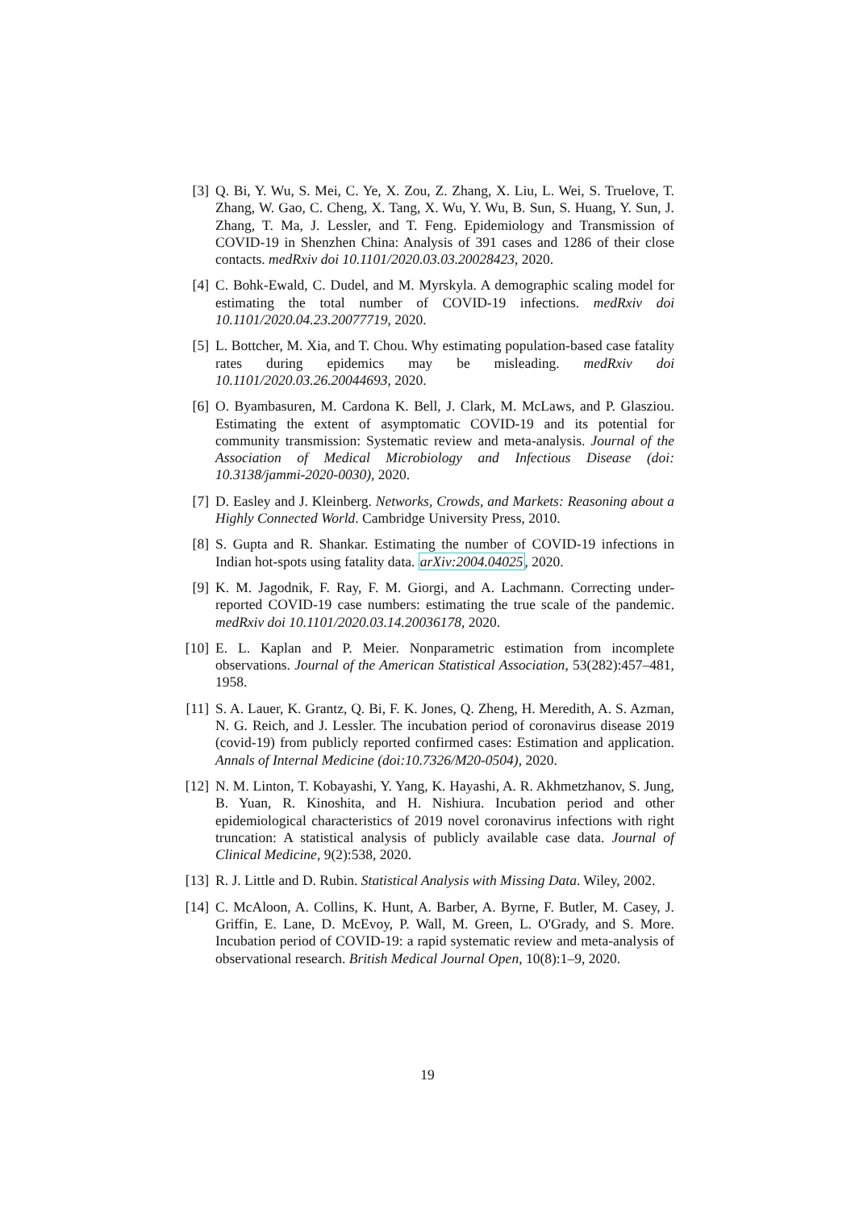[3]
Q. Bi, Y. Wu, S. Mei, C. Ye, X. Zou, Z. Zhang, X. Liu, L. Wei, S. Truelove, T. Zhang, W. Gao, C. Cheng, X. Tang, X. Wu, Y. Wu, B. Sun, S. Huang, Y. Sun, J. Zhang, T. Ma, J. Lessler, and T. Feng. Epidemiology and Transmission of COVID-19 in Shenzhen China: Analysis of 391 cases and 1286 of their close contacts. medRxiv doi 10.1101/2020.03.03.20028423, 2020.
[4]
C. Bohk-Ewald, C. Dudel, and M. Myrskyla. A demographic scaling model for estimating the total number of COVID-19 infections. medRxiv doi 10.1101/2020.04.23.20077719, 2020.
[5]
L. Bottcher, M. Xia, and T. Chou. Why estimating population-based case fatality rates during epidemics may be misleading. medRxiv doi 10.1101/2020.03.26.20044693, 2020.
[6]
O. Byambasuren, M. Cardona K. Bell, J. Clark, M. McLaws, and P. Glasziou. Estimating the extent of asymptomatic COVID-19 and its potential for community transmission: Systematic review and meta-analysis. Journal of the Association of Medical Microbiology and Infectious Disease (doi: 10.3138/jammi-2020-0030), 2020.
[7]
D. Easley and J. Kleinberg. Networks, Crowds, and Markets: Reasoning about a Highly Connected World. Cambridge University Press, 2010.
[8]
S. Gupta and R. Shankar. Estimating the number of COVID-19 infections in Indian hot-spots using fatality data. arXiv:2004.04025, 2020.
[9]
K. M. Jagodnik, F. Ray, F. M. Giorgi, and A. Lachmann. Correcting under-reported COVID-19 case numbers: estimating the true scale of the pandemic. medRxiv doi 10.1101/2020.03.14.20036178, 2020.
[10]
E. L. Kaplan and P. Meier. Nonparametric estimation from incomplete observations. Journal of the American Statistical Association, 53(282):457–481, 1958.
[11]
S. A. Lauer, K. Grantz, Q. Bi, F. K. Jones, Q. Zheng, H. Meredith, A. S. Azman, N. G. Reich, and J. Lessler. The incubation period of coronavirus disease 2019 (covid-19) from publicly reported confirmed cases: Estimation and application. Annals of Internal Medicine (doi:10.7326/M20-0504), 2020.
[12]
N. M. Linton, T. Kobayashi, Y. Yang, K. Hayashi, A. R. Akhmetzhanov, S. Jung, B. Yuan, R. Kinoshita, and H. Nishiura. Incubation period and other epidemiological characteristics of 2019 novel coronavirus infections with right truncation: A statistical analysis of publicly available case data. Journal of Clinical Medicine, 9(2):538, 2020.
[13]
R. J. Little and D. Rubin. Statistical Analysis with Missing Data. Wiley, 2002.
[14]
C. McAloon, A. Collins, K. Hunt, A. Barber, A. Byrne, F. Butler, M. Casey, J. Griffin, E. Lane, D. McEvoy, P. Wall, M. Green, L. O'Grady, and S. More. Incubation period of COVID-19: a rapid systematic review and meta-analysis of observational research. British Medical Journal Open, 10(8):1–9, 2020.
19